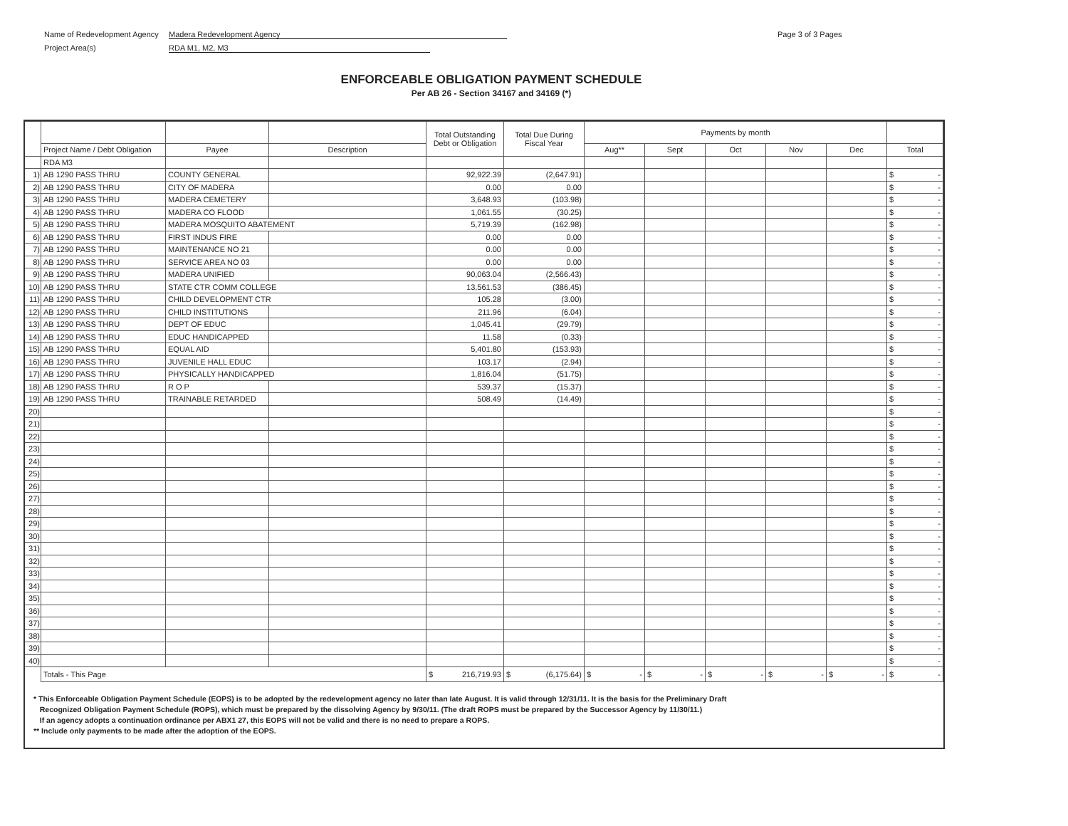Name of Redevelopment Agency Madera Redevelopment Agency Page 3 of 3 Pages
Project Area(s) RDA M1, M2, M3
ENFORCEABLE OBLIGATION PAYMENT SCHEDULE
Per AB 26 - Section 34167 and 34169 (*)
| | | | | Total Outstanding Debt or Obligation | Total Due During Fiscal Year | Payments by month | | | | | |
| --- | --- | --- | --- | --- | --- | --- | --- | --- | --- | --- | --- |
| | Project Name / Debt Obligation | Payee | Description | | | Aug** | Sept | Oct | Nov | Dec | Total |
| | RDA M3 | | | | | | | | | | |
| 1) | AB 1290 PASS THRU | COUNTY GENERAL | | 92,922.39 | (2,647.91) | | | | | | $ - |
| 2) | AB 1290 PASS THRU | CITY OF MADERA | | 0.00 | 0.00 | | | | | | $ - |
| 3) | AB 1290 PASS THRU | MADERA CEMETERY | | 3,648.93 | (103.98) | | | | | | $ - |
| 4) | AB 1290 PASS THRU | MADERA CO FLOOD | | 1,061.55 | (30.25) | | | | | | $ - |
| 5) | AB 1290 PASS THRU | MADERA MOSQUITO ABATEMENT | | 5,719.39 | (162.98) | | | | | | $ - |
| 6) | AB 1290 PASS THRU | FIRST INDUS FIRE | | 0.00 | 0.00 | | | | | | $ - |
| 7) | AB 1290 PASS THRU | MAINTENANCE NO 21 | | 0.00 | 0.00 | | | | | | $ - |
| 8) | AB 1290 PASS THRU | SERVICE AREA NO 03 | | 0.00 | 0.00 | | | | | | $ - |
| 9) | AB 1290 PASS THRU | MADERA UNIFIED | | 90,063.04 | (2,566.43) | | | | | | $ - |
| 10) | AB 1290 PASS THRU | STATE CTR COMM COLLEGE | | 13,561.53 | (386.45) | | | | | | $ - |
| 11) | AB 1290 PASS THRU | CHILD DEVELOPMENT CTR | | 105.28 | (3.00) | | | | | | $ - |
| 12) | AB 1290 PASS THRU | CHILD INSTITUTIONS | | 211.96 | (6.04) | | | | | | $ - |
| 13) | AB 1290 PASS THRU | DEPT OF EDUC | | 1,045.41 | (29.79) | | | | | | $ - |
| 14) | AB 1290 PASS THRU | EDUC HANDICAPPED | | 11.58 | (0.33) | | | | | | $ - |
| 15) | AB 1290 PASS THRU | EQUAL AID | | 5,401.80 | (153.93) | | | | | | $ - |
| 16) | AB 1290 PASS THRU | JUVENILE HALL EDUC | | 103.17 | (2.94) | | | | | | $ - |
| 17) | AB 1290 PASS THRU | PHYSICALLY HANDICAPPED | | 1,816.04 | (51.75) | | | | | | $ - |
| 18) | AB 1290 PASS THRU | R O P | | 539.37 | (15.37) | | | | | | $ - |
| 19) | AB 1290 PASS THRU | TRAINABLE RETARDED | | 508.49 | (14.49) | | | | | | $ - |
| 20) | | | | | | | | | | | $ - |
| 21) | | | | | | | | | | | $ - |
| 22) | | | | | | | | | | | $ - |
| 23) | | | | | | | | | | | $ - |
| 24) | | | | | | | | | | | $ - |
| 25) | | | | | | | | | | | $ - |
| 26) | | | | | | | | | | | $ - |
| 27) | | | | | | | | | | | $ - |
| 28) | | | | | | | | | | | $ - |
| 29) | | | | | | | | | | | $ - |
| 30) | | | | | | | | | | | $ - |
| 31) | | | | | | | | | | | $ - |
| 32) | | | | | | | | | | | $ - |
| 33) | | | | | | | | | | | $ - |
| 34) | | | | | | | | | | | $ - |
| 35) | | | | | | | | | | | $ - |
| 36) | | | | | | | | | | | $ - |
| 37) | | | | | | | | | | | $ - |
| 38) | | | | | | | | | | | $ - |
| 39) | | | | | | | | | | | $ - |
| 40) | | | | | | | | | | | $ - |
| | Totals - This Page | | | $ 216,719.93 | $ (6,175.64) | $ - | $ - | $ - | $ - | $ - | $ - |
* This Enforceable Obligation Payment Schedule (EOPS) is to be adopted by the redevelopment agency no later than late August. It is valid through 12/31/11. It is the basis for the Preliminary Draft
Recognized Obligation Payment Schedule (ROPS), which must be prepared by the dissolving Agency by 9/30/11. (The draft ROPS must be prepared by the Successor Agency by 11/30/11.)
If an agency adopts a continuation ordinance per ABX1 27, this EOPS will not be valid and there is no need to prepare a ROPS.
** Include only payments to be made after the adoption of the EOPS.